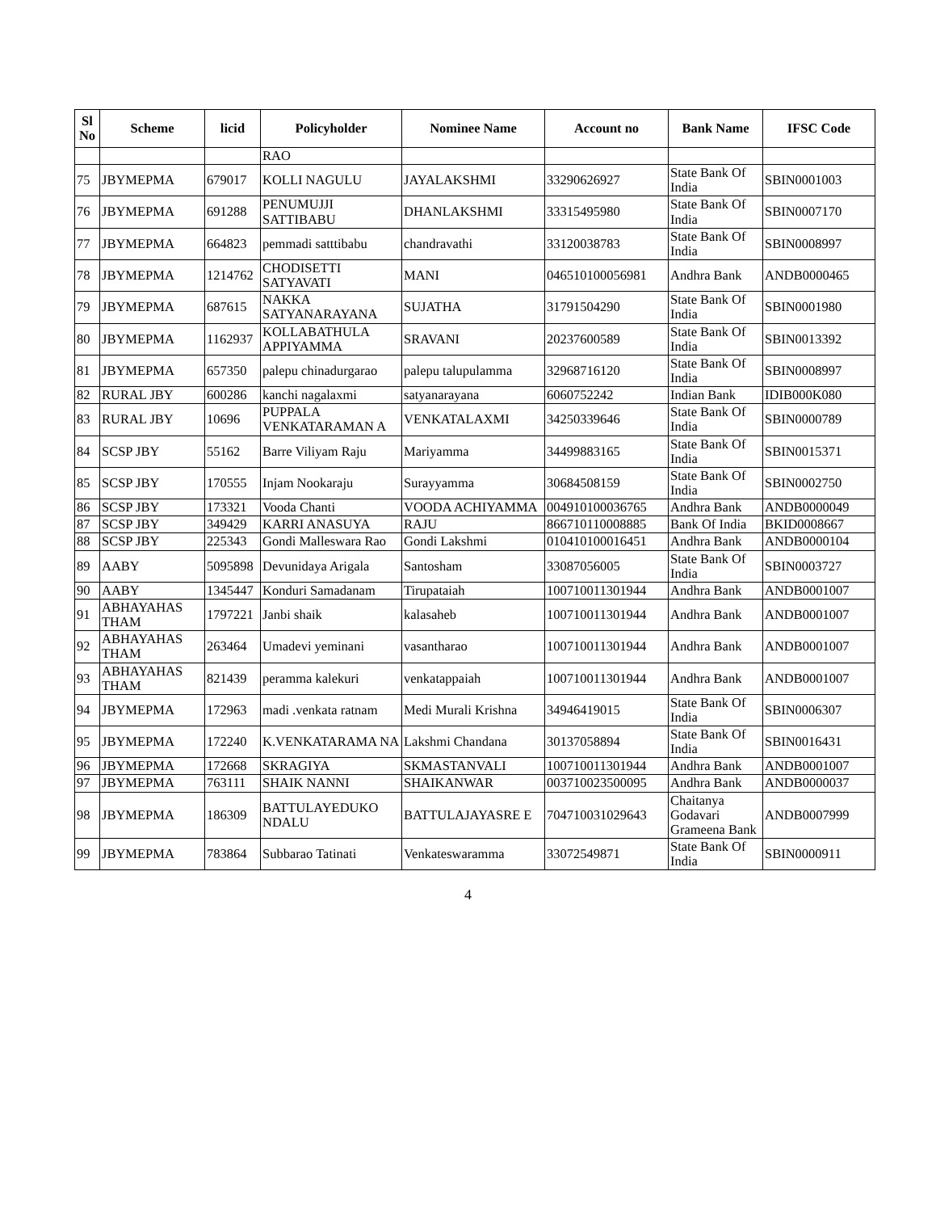| Sl No | Scheme | licid | Policyholder | Nominee Name | Account no | Bank Name | IFSC Code |
| --- | --- | --- | --- | --- | --- | --- | --- |
| | | | RAO | | | | |
| 75 | JBYMEPMA | 679017 | KOLLI NAGULU | JAYALAKSHMI | 33290626927 | State Bank Of India | SBIN0001003 |
| 76 | JBYMEPMA | 691288 | PENUMUJJI SATTIBABU | DHANLAKSHMI | 33315495980 | State Bank Of India | SBIN0007170 |
| 77 | JBYMEPMA | 664823 | pemmadi satttibabu | chandravathi | 33120038783 | State Bank Of India | SBIN0008997 |
| 78 | JBYMEPMA | 1214762 | CHODISETTI SATYAVATI | MANI | 046510100056981 | Andhra Bank | ANDB0000465 |
| 79 | JBYMEPMA | 687615 | NAKKA SATYANARAYANA | SUJATHA | 31791504290 | State Bank Of India | SBIN0001980 |
| 80 | JBYMEPMA | 1162937 | KOLLABATHULA APPIYAMMA | SRAVANI | 20237600589 | State Bank Of India | SBIN0013392 |
| 81 | JBYMEPMA | 657350 | palepu chinadurgarao | palepu talupulamma | 32968716120 | State Bank Of India | SBIN0008997 |
| 82 | RURAL JBY | 600286 | kanchi nagalaxmi | satyanarayana | 6060752242 | Indian Bank | IDIB000K080 |
| 83 | RURAL JBY | 10696 | PUPPALA VENKATARAMAN A | VENKATALAXMI | 34250339646 | State Bank Of India | SBIN0000789 |
| 84 | SCSP JBY | 55162 | Barre Viliyam Raju | Mariyamma | 34499883165 | State Bank Of India | SBIN0015371 |
| 85 | SCSP JBY | 170555 | Injam Nookaraju | Surayyamma | 30684508159 | State Bank Of India | SBIN0002750 |
| 86 | SCSP JBY | 173321 | Vooda Chanti | VOODA ACHIYAMMA | 004910100036765 | Andhra Bank | ANDB0000049 |
| 87 | SCSP JBY | 349429 | KARRI ANASUYA | RAJU | 866710110008885 | Bank Of India | BKID0008667 |
| 88 | SCSP JBY | 225343 | Gondi Malleswara Rao | Gondi Lakshmi | 010410100016451 | Andhra Bank | ANDB0000104 |
| 89 | AABY | 5095898 | Devunidaya Arigala | Santosham | 33087056005 | State Bank Of India | SBIN0003727 |
| 90 | AABY | 1345447 | Konduri Samadanam | Tirupataiah | 100710011301944 | Andhra Bank | ANDB0001007 |
| 91 | ABHAYAHAS THAM | 1797221 | Janbi shaik | kalasaheb | 100710011301944 | Andhra Bank | ANDB0001007 |
| 92 | ABHAYAHAS THAM | 263464 | Umadevi yeminani | vasantharao | 100710011301944 | Andhra Bank | ANDB0001007 |
| 93 | ABHAYAHAS THAM | 821439 | peramma kalekuri | venkatappaiah | 100710011301944 | Andhra Bank | ANDB0001007 |
| 94 | JBYMEPMA | 172963 | madi .venkata ratnam | Medi Murali Krishna | 34946419015 | State Bank Of India | SBIN0006307 |
| 95 | JBYMEPMA | 172240 | K.VENKATARAMA NA | Lakshmi Chandana | 30137058894 | State Bank Of India | SBIN0016431 |
| 96 | JBYMEPMA | 172668 | SKRAGIYA | SKMASTANVALI | 100710011301944 | Andhra Bank | ANDB0001007 |
| 97 | JBYMEPMA | 763111 | SHAIK NANNI | SHAIKANWAR | 003710023500095 | Andhra Bank | ANDB0000037 |
| 98 | JBYMEPMA | 186309 | BATTULAYEDUKO NDALU | BATTULAJAYASRE E | 704710031029643 | Chaitanya Godavari Grameena Bank | ANDB0007999 |
| 99 | JBYMEPMA | 783864 | Subbarao Tatinati | Venkateswaramma | 33072549871 | State Bank Of India | SBIN0000911 |
4